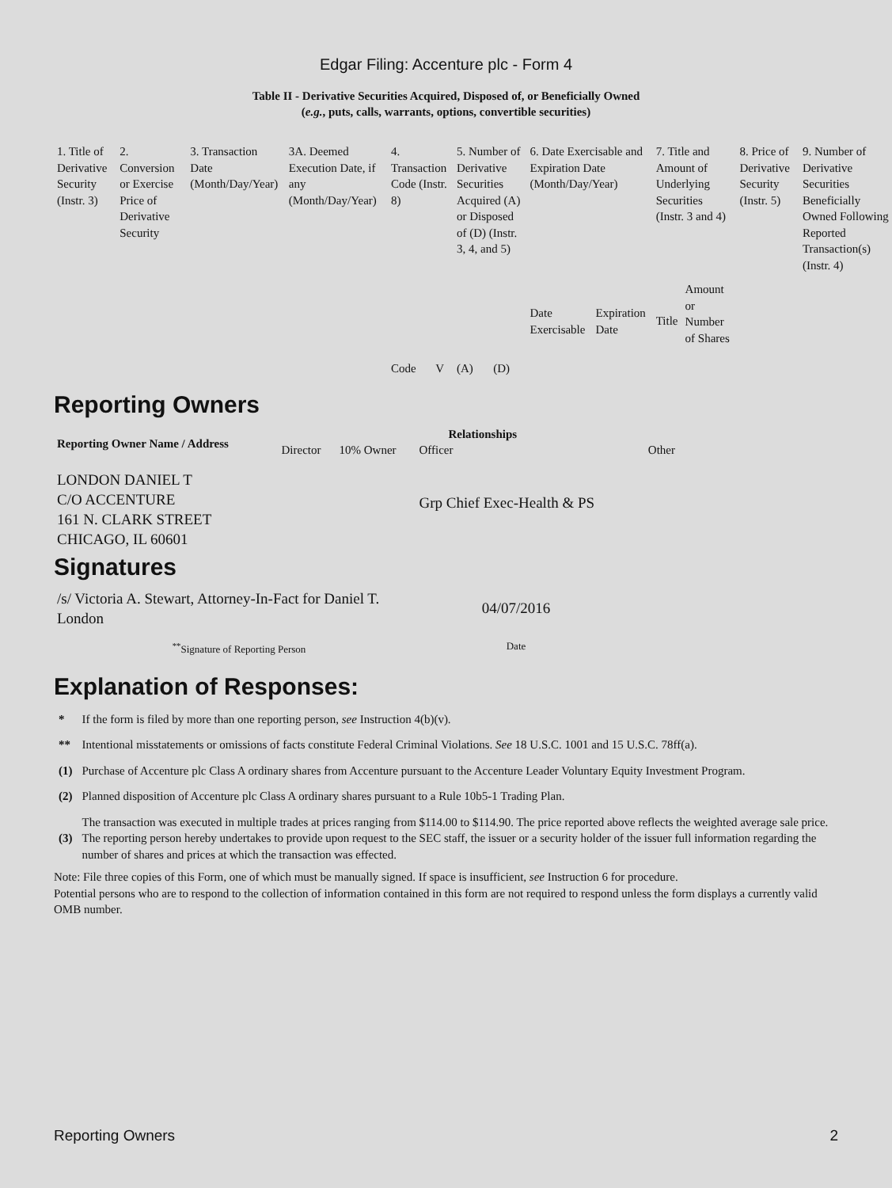Edgar Filing: Accenture plc - Form 4
Table II - Derivative Securities Acquired, Disposed of, or Beneficially Owned
(e.g., puts, calls, warrants, options, convertible securities)
| 1. Title of Derivative Security (Instr. 3) | 2. Conversion or Exercise Price of Derivative Security | 3. Transaction Date (Month/Day/Year) | 3A. Deemed Execution Date, if any (Month/Day/Year) | 4. Transaction Code (Instr. 8) | | 5. Number of Derivative Securities Acquired (A) or Disposed of (D) (Instr. 3, 4, and 5) | | 6. Date Exercisable and Expiration Date (Month/Day/Year) | | 7. Title and Amount of Underlying Securities (Instr. 3 and 4) | | 8. Price of Derivative Security (Instr. 5) | 9. Number of Derivative Securities Beneficially Owned Following Reported Transaction(s) (Instr. 4) |
| --- | --- | --- | --- | --- | --- | --- | --- | --- | --- | --- | --- | --- | --- |
| | | | | Code | V | (A) | (D) | Date Exercisable | Expiration Date | Title | Amount or Number of Shares | | |
Reporting Owners
| Reporting Owner Name / Address | Relationships | | | |
| --- | --- | --- | --- | --- |
| | Director | 10% Owner | Officer | Other |
| LONDON DANIEL T C/O ACCENTURE 161 N. CLARK STREET CHICAGO, IL 60601 | | | Grp Chief Exec-Health & PS | |
Signatures
| /s/ Victoria A. Stewart, Attorney-In-Fact for Daniel T. London | 04/07/2016 |
| <sup>**</sup> Signature of Reporting Person | Date |
Explanation of Responses:
| * | If the form is filed by more than one reporting person, see Instruction 4(b)(v). |
| ** | Intentional misstatements or omissions of facts constitute Federal Criminal Violations. See 18 U.S.C. 1001 and 15 U.S.C. 78ff(a). |
| (1) | Purchase of Accenture plc Class A ordinary shares from Accenture pursuant to the Accenture Leader Voluntary Equity Investment Program. |
| (2) | Planned disposition of Accenture plc Class A ordinary shares pursuant to a Rule 10b5-1 Trading Plan. |
| (3) | The transaction was executed in multiple trades at prices ranging from $114.00 to $114.90. The price reported above reflects the weighted average sale price. The reporting person hereby undertakes to provide upon request to the SEC staff, the issuer or a security holder of the issuer full information regarding the number of shares and prices at which the transaction was effected. |
Note: File three copies of this Form, one of which must be manually signed. If space is insufficient, see Instruction 6 for procedure.
Potential persons who are to respond to the collection of information contained in this form are not required to respond unless the form displays a currently valid OMB number.
Reporting Owners 2